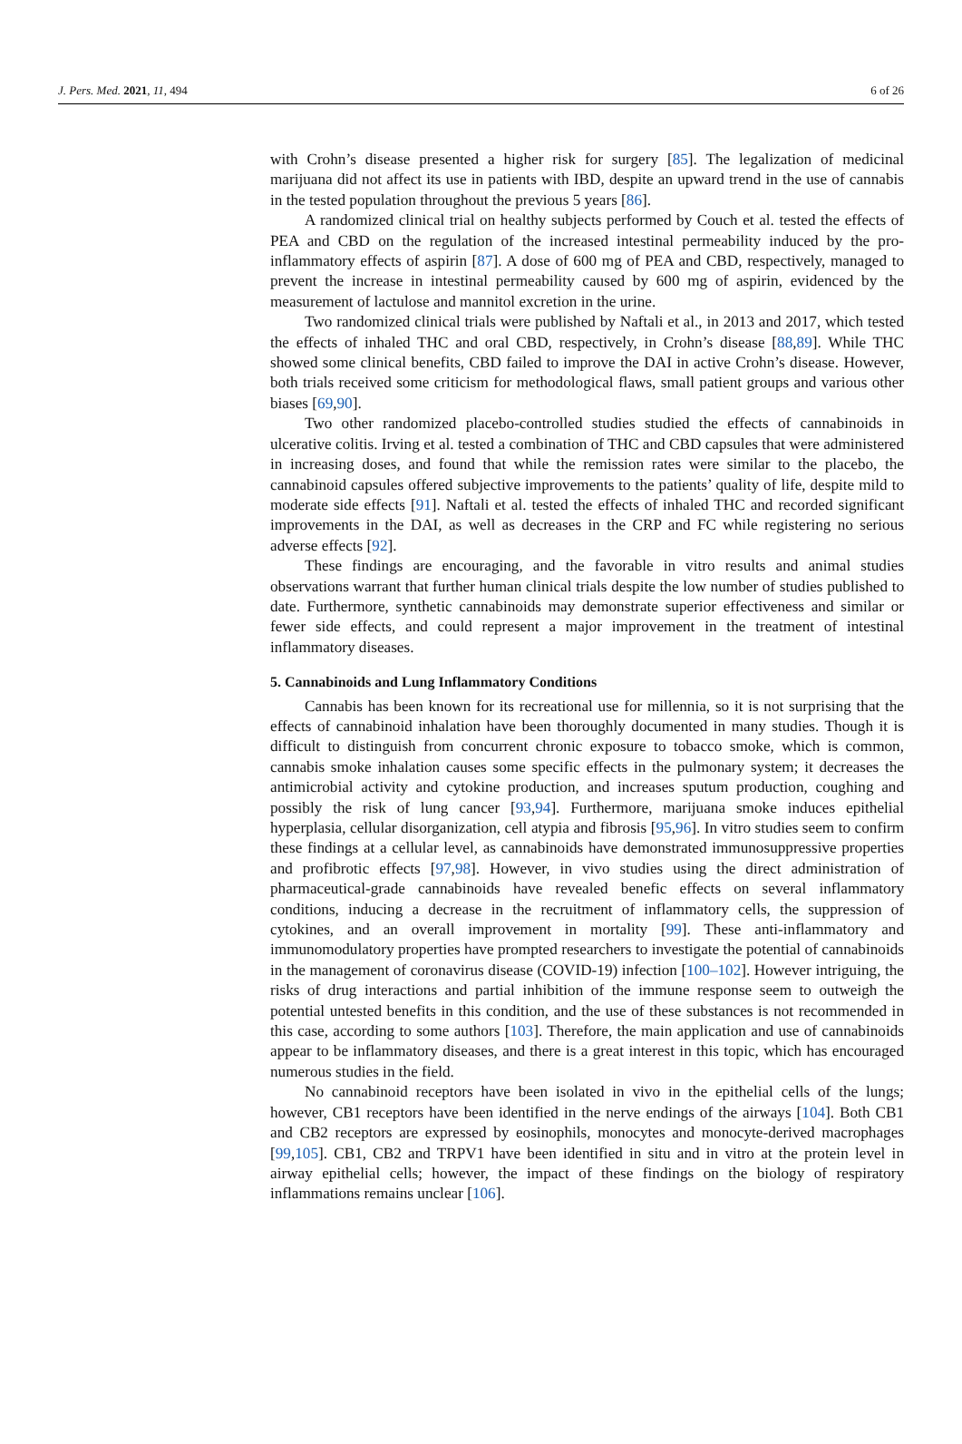J. Pers. Med. 2021, 11, 494 6 of 26
with Crohn’s disease presented a higher risk for surgery [85]. The legalization of medicinal marijuana did not affect its use in patients with IBD, despite an upward trend in the use of cannabis in the tested population throughout the previous 5 years [86].
A randomized clinical trial on healthy subjects performed by Couch et al. tested the effects of PEA and CBD on the regulation of the increased intestinal permeability induced by the pro-inflammatory effects of aspirin [87]. A dose of 600 mg of PEA and CBD, respectively, managed to prevent the increase in intestinal permeability caused by 600 mg of aspirin, evidenced by the measurement of lactulose and mannitol excretion in the urine.
Two randomized clinical trials were published by Naftali et al., in 2013 and 2017, which tested the effects of inhaled THC and oral CBD, respectively, in Crohn’s disease [88,89]. While THC showed some clinical benefits, CBD failed to improve the DAI in active Crohn’s disease. However, both trials received some criticism for methodological flaws, small patient groups and various other biases [69,90].
Two other randomized placebo-controlled studies studied the effects of cannabinoids in ulcerative colitis. Irving et al. tested a combination of THC and CBD capsules that were administered in increasing doses, and found that while the remission rates were similar to the placebo, the cannabinoid capsules offered subjective improvements to the patients’ quality of life, despite mild to moderate side effects [91]. Naftali et al. tested the effects of inhaled THC and recorded significant improvements in the DAI, as well as decreases in the CRP and FC while registering no serious adverse effects [92].
These findings are encouraging, and the favorable in vitro results and animal studies observations warrant that further human clinical trials despite the low number of studies published to date. Furthermore, synthetic cannabinoids may demonstrate superior effectiveness and similar or fewer side effects, and could represent a major improvement in the treatment of intestinal inflammatory diseases.
5. Cannabinoids and Lung Inflammatory Conditions
Cannabis has been known for its recreational use for millennia, so it is not surprising that the effects of cannabinoid inhalation have been thoroughly documented in many studies. Though it is difficult to distinguish from concurrent chronic exposure to tobacco smoke, which is common, cannabis smoke inhalation causes some specific effects in the pulmonary system; it decreases the antimicrobial activity and cytokine production, and increases sputum production, coughing and possibly the risk of lung cancer [93,94]. Furthermore, marijuana smoke induces epithelial hyperplasia, cellular disorganization, cell atypia and fibrosis [95,96]. In vitro studies seem to confirm these findings at a cellular level, as cannabinoids have demonstrated immunosuppressive properties and profibrotic effects [97,98]. However, in vivo studies using the direct administration of pharmaceutical-grade cannabinoids have revealed benefic effects on several inflammatory conditions, inducing a decrease in the recruitment of inflammatory cells, the suppression of cytokines, and an overall improvement in mortality [99]. These anti-inflammatory and immunomodulatory properties have prompted researchers to investigate the potential of cannabinoids in the management of coronavirus disease (COVID-19) infection [100–102]. However intriguing, the risks of drug interactions and partial inhibition of the immune response seem to outweigh the potential untested benefits in this condition, and the use of these substances is not recommended in this case, according to some authors [103]. Therefore, the main application and use of cannabinoids appear to be inflammatory diseases, and there is a great interest in this topic, which has encouraged numerous studies in the field.
No cannabinoid receptors have been isolated in vivo in the epithelial cells of the lungs; however, CB1 receptors have been identified in the nerve endings of the airways [104]. Both CB1 and CB2 receptors are expressed by eosinophils, monocytes and monocyte-derived macrophages [99,105]. CB1, CB2 and TRPV1 have been identified in situ and in vitro at the protein level in airway epithelial cells; however, the impact of these findings on the biology of respiratory inflammations remains unclear [106].